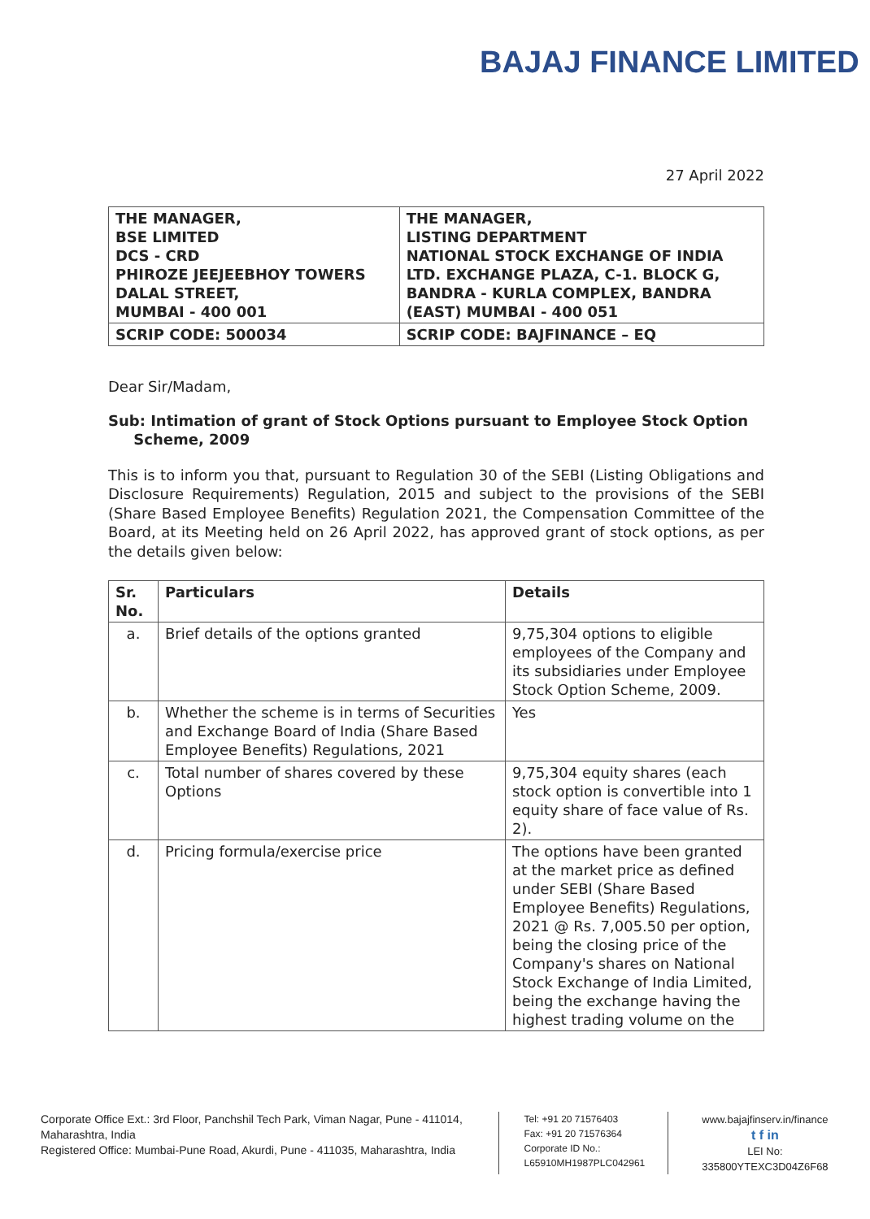BAJAJ FINANCE LIMITED
27 April 2022
| THE MANAGER, BSE LIMITED DCS - CRD PHIROZE JEEJEEBHOY TOWERS DALAL STREET, MUMBAI - 400 001 | THE MANAGER, LISTING DEPARTMENT NATIONAL STOCK EXCHANGE OF INDIA LTD. EXCHANGE PLAZA, C-1. BLOCK G, BANDRA - KURLA COMPLEX, BANDRA (EAST) MUMBAI - 400 051 |
| SCRIP CODE: 500034 | SCRIP CODE: BAJFINANCE – EQ |
Dear Sir/Madam,
Sub: Intimation of grant of Stock Options pursuant to Employee Stock Option
Scheme, 2009
This is to inform you that, pursuant to Regulation 30 of the SEBI (Listing Obligations and Disclosure Requirements) Regulation, 2015 and subject to the provisions of the SEBI (Share Based Employee Benefits) Regulation 2021, the Compensation Committee of the Board, at its Meeting held on 26 April 2022, has approved grant of stock options, as per the details given below:
| Sr. No. | Particulars | Details |
| --- | --- | --- |
| a. | Brief details of the options granted | 9,75,304 options to eligible employees of the Company and its subsidiaries under Employee Stock Option Scheme, 2009. |
| b. | Whether the scheme is in terms of Securities and Exchange Board of India (Share Based Employee Benefits) Regulations, 2021 | Yes |
| c. | Total number of shares covered by these Options | 9,75,304 equity shares (each stock option is convertible into 1 equity share of face value of Rs. 2). |
| d. | Pricing formula/exercise price | The options have been granted at the market price as defined under SEBI (Share Based Employee Benefits) Regulations, 2021 @ Rs. 7,005.50 per option, being the closing price of the Company's shares on National Stock Exchange of India Limited, being the exchange having the highest trading volume on the |
Corporate Office Ext.: 3rd Floor, Panchshil Tech Park, Viman Nagar, Pune - 411014, Maharashtra, India
Registered Office: Mumbai-Pune Road, Akurdi, Pune - 411035, Maharashtra, India
Tel: +91 20 71576403
Fax: +91 20 71576364
Corporate ID No.:
L65910MH1987PLC042961
www.bajajfinserv.in/finance
t f in
LEI No: 335800YTEXC3D04Z6F68